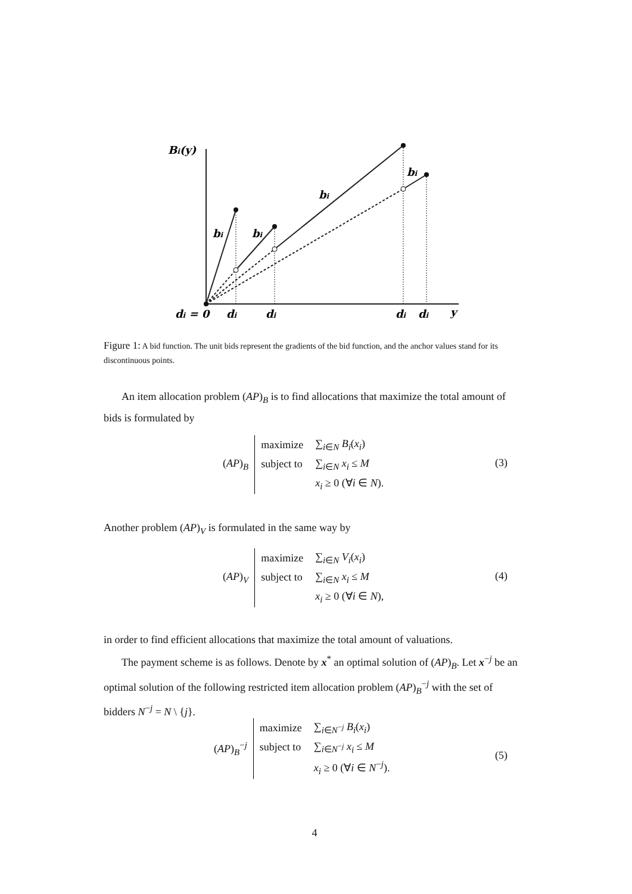Bi(y)
bi
bi
bi
bi
di = 0
di
di
di
di
y
Figure 1: A bid function. The unit bids represent the gradients of the bid function, and the anchor values stand for its discontinuous points.
An item allocation problem (AP)<sub>B</sub> is to find allocations that maximize the total amount of bids is formulated by
(3)
| ( AP )<sub>B</sub> | maximize | ∑<sub>i∈N</sub> B<sub>i</sub> ( x<sub>i</sub> ) |
| | subject to | ∑<sub>i∈N</sub> x<sub>i</sub> ≤ M |
| | | x<sub>i</sub> ≥ 0 (∀ i ∈ N ). |
Another problem (AP)<sub>V</sub> is formulated in the same way by
(4)
| ( AP )<sub>V</sub> | maximize | ∑<sub>i∈N</sub> V<sub>i</sub> ( x<sub>i</sub> ) |
| | subject to | ∑<sub>i∈N</sub> x<sub>i</sub> ≤ M |
| | | x<sub>i</sub> ≥ 0 (∀ i ∈ N ), |
in order to find efficient allocations that maximize the total amount of valuations.
The payment scheme is as follows. Denote by x<sup>*</sup> an optimal solution of (AP)<sub>B</sub>. Let x<sup>−j</sup> be an optimal solution of the following restricted item allocation problem (AP)<sub>B</sub><sup>−j</sup> with the set of bidders N<sup>−j</sup> = N \ {j}.
(5)
| ( AP )<sub>B</sub><sup>−j</sup> | maximize | ∑<sub>i∈N<sup>−j</sup></sub> B<sub>i</sub> ( x<sub>i</sub> ) |
| | subject to | ∑<sub>i∈N<sup>−j</sup></sub> x<sub>i</sub> ≤ M |
| | | x<sub>i</sub> ≥ 0 (∀ i ∈ N<sup>−j</sup>). |
4